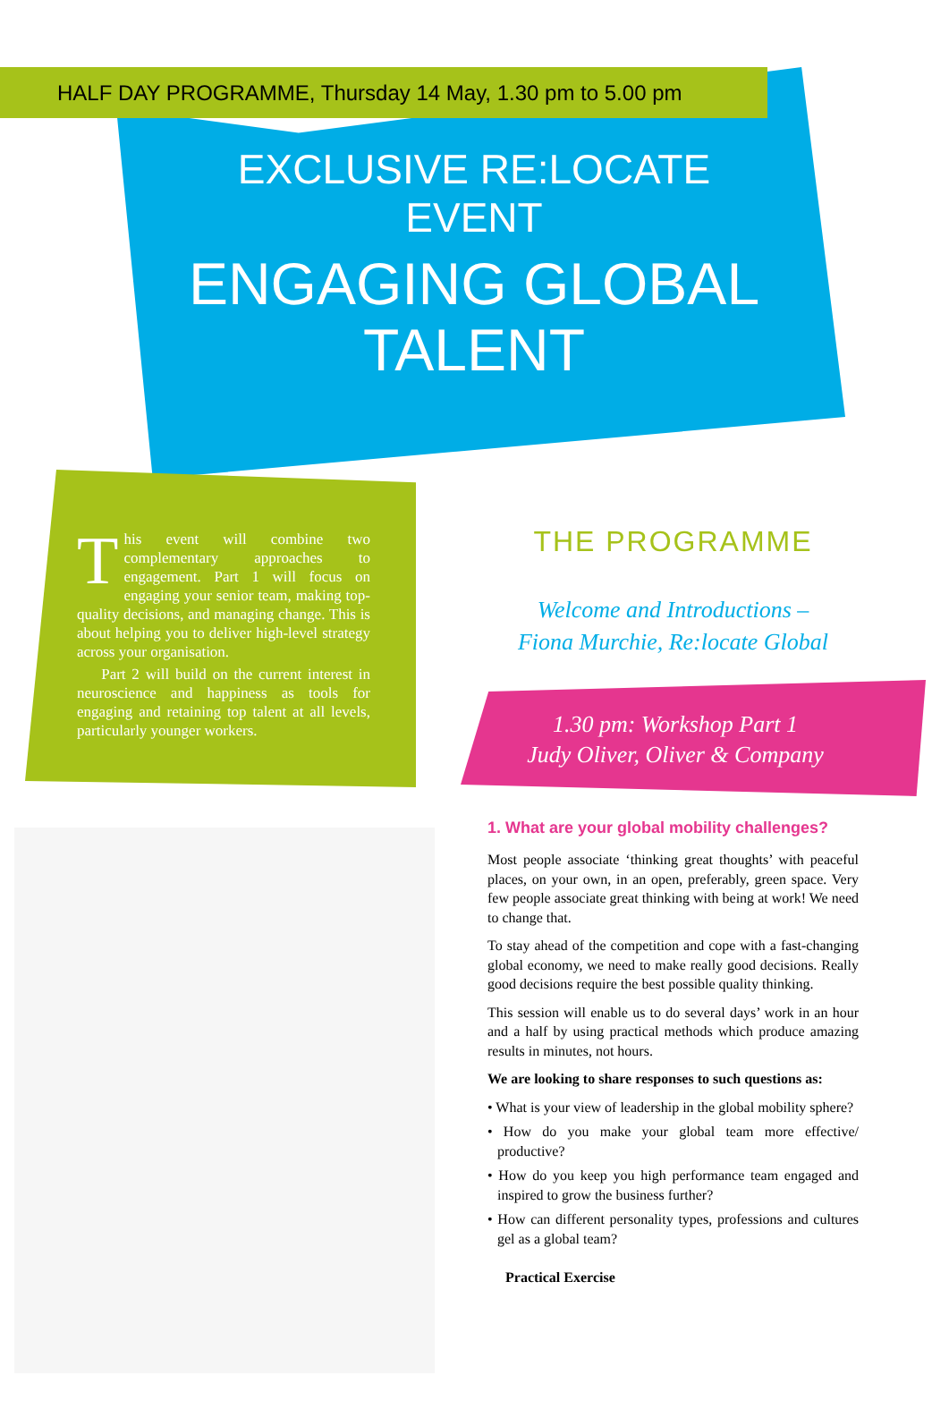HALF DAY PROGRAMME, Thursday 14 May, 1.30 pm to 5.00 pm
EXCLUSIVE RE:LOCATE EVENT
ENGAGING GLOBAL TALENT
This event will combine two complementary approaches to engagement. Part 1 will focus on engaging your senior team, making top-quality decisions, and managing change. This is about helping you to deliver high-level strategy across your organisation.
Part 2 will build on the current interest in neuroscience and happiness as tools for engaging and retaining top talent at all levels, particularly younger workers.
THE PROGRAMME
Welcome and Introductions –
Fiona Murchie, Re:locate Global
1.30 pm: Workshop Part 1
Judy Oliver, Oliver & Company
1. What are your global mobility challenges?
Most people associate ‘thinking great thoughts’ with peaceful places, on your own, in an open, preferably, green space. Very few people associate great thinking with being at work! We need to change that.
To stay ahead of the competition and cope with a fast-changing global economy, we need to make really good decisions. Really good decisions require the best possible quality thinking.
This session will enable us to do several days’ work in an hour and a half by using practical methods which produce amazing results in minutes, not hours.
We are looking to share responses to such questions as:
• What is your view of leadership in the global mobility sphere?
• How do you make your global team more effective/ productive?
• How do you keep you high performance team engaged and inspired to grow the business further?
• How can different personality types, professions and cultures gel as a global team?
Practical Exercise